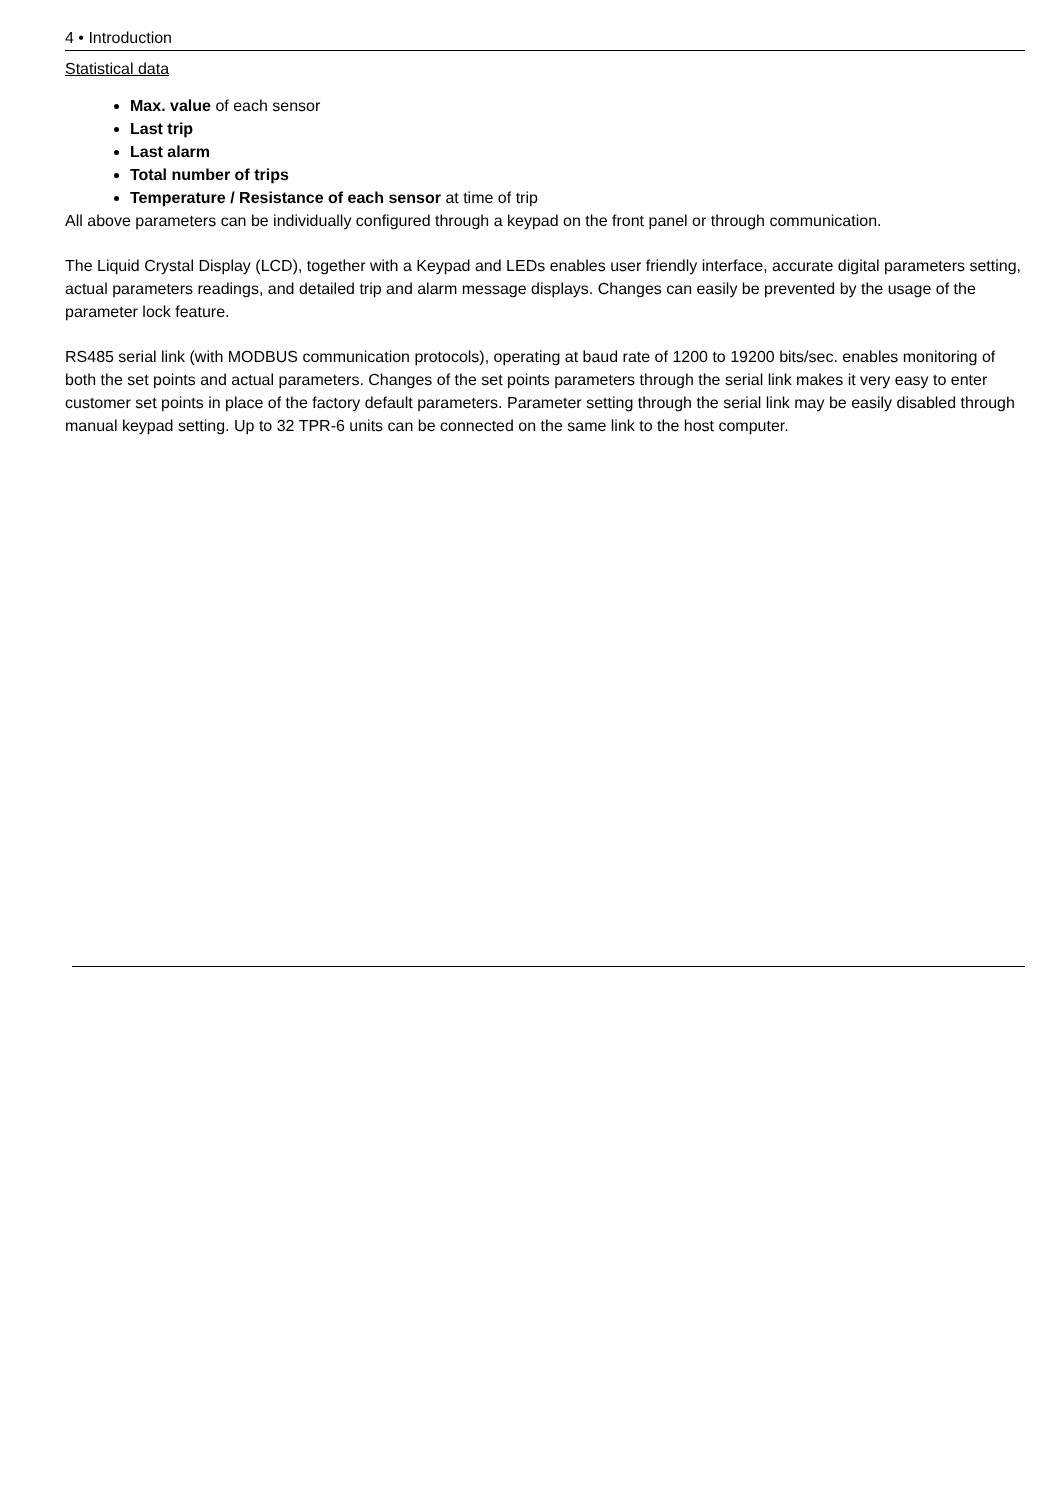4 • Introduction
Statistical data
Max. value of each sensor
Last trip
Last alarm
Total number of trips
Temperature / Resistance of each sensor at time of trip
All above parameters can be individually configured through a keypad on the front panel or through communication.
The Liquid Crystal Display (LCD), together with a Keypad and LEDs enables user friendly interface, accurate digital parameters setting, actual parameters readings, and detailed trip and alarm message displays. Changes can easily be prevented by the usage of the parameter lock feature.
RS485 serial link (with MODBUS communication protocols), operating at baud rate of 1200 to 19200 bits/sec. enables monitoring of both the set points and actual parameters. Changes of the set points parameters through the serial link makes it very easy to enter customer set points in place of the factory default parameters. Parameter setting through the serial link may be easily disabled through manual keypad setting. Up to 32 TPR-6 units can be connected on the same link to the host computer.